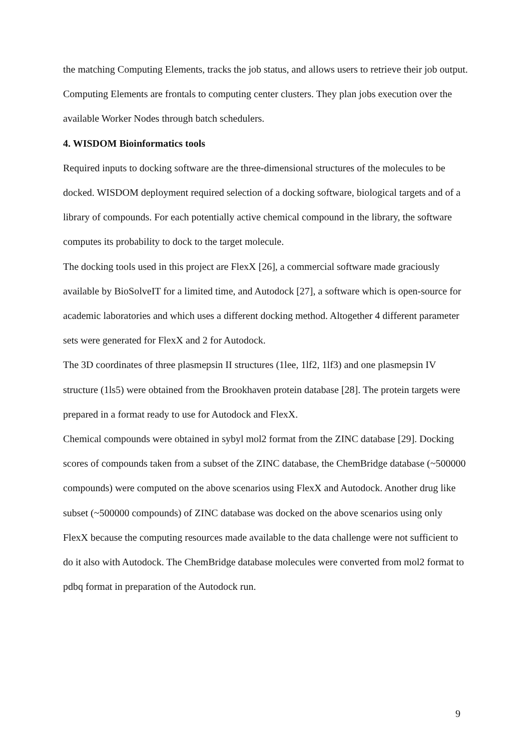the matching Computing Elements, tracks the job status, and allows users to retrieve their job output. Computing Elements are frontals to computing center clusters. They plan jobs execution over the available Worker Nodes through batch schedulers.
4. WISDOM Bioinformatics tools
Required inputs to docking software are the three-dimensional structures of the molecules to be docked. WISDOM deployment required selection of a docking software, biological targets and of a library of compounds. For each potentially active chemical compound in the library, the software computes its probability to dock to the target molecule.
The docking tools used in this project are FlexX [26], a commercial software made graciously available by BioSolveIT for a limited time, and Autodock [27], a software which is open-source for academic laboratories and which uses a different docking method. Altogether 4 different parameter sets were generated for FlexX and 2 for Autodock.
The 3D coordinates of three plasmepsin II structures (1lee, 1lf2, 1lf3) and one plasmepsin IV structure (1ls5) were obtained from the Brookhaven protein database [28]. The protein targets were prepared in a format ready to use for Autodock and FlexX.
Chemical compounds were obtained in sybyl mol2 format from the ZINC database [29]. Docking scores of compounds taken from a subset of the ZINC database, the ChemBridge database (~500000 compounds) were computed on the above scenarios using FlexX and Autodock. Another drug like subset (~500000 compounds) of ZINC database was docked on the above scenarios using only FlexX because the computing resources made available to the data challenge were not sufficient to do it also with Autodock. The ChemBridge database molecules were converted from mol2 format to pdbq format in preparation of the Autodock run.
9